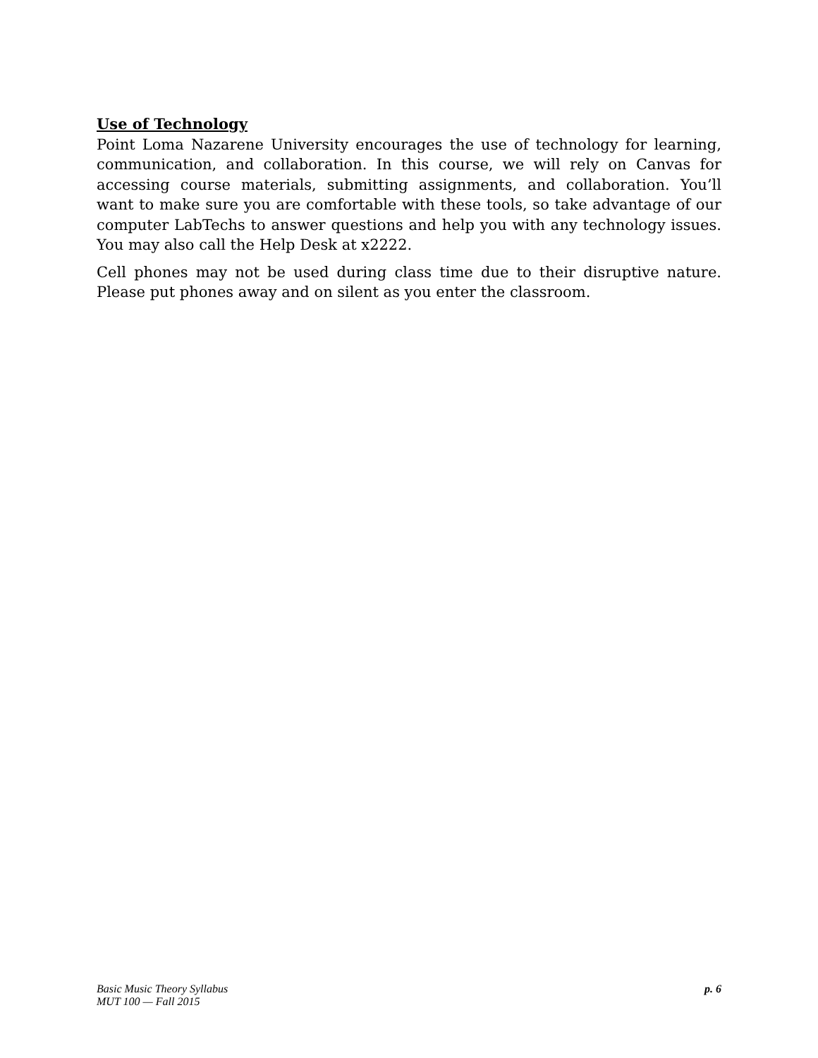Use of Technology
Point Loma Nazarene University encourages the use of technology for learning, communication, and collaboration. In this course, we will rely on Canvas for accessing course materials, submitting assignments, and collaboration. You’ll want to make sure you are comfortable with these tools, so take advantage of our computer LabTechs to answer questions and help you with any technology issues. You may also call the Help Desk at x2222.
Cell phones may not be used during class time due to their disruptive nature. Please put phones away and on silent as you enter the classroom.
Basic Music Theory Syllabus
MUT 100 — Fall 2015
p. 6